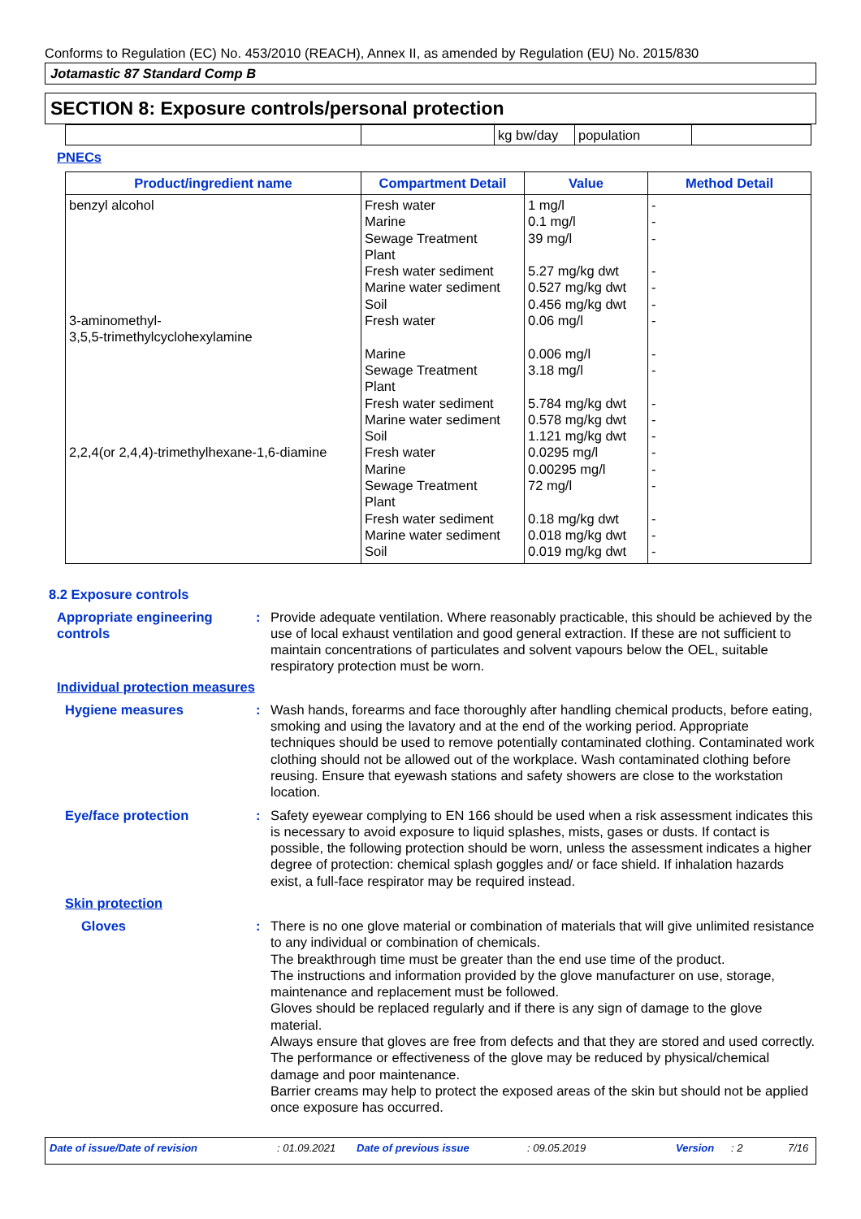Conforms to Regulation (EC) No. 453/2010 (REACH), Annex II, as amended by Regulation (EU) No. 2015/830
Jotamastic 87 Standard Comp B
SECTION 8: Exposure controls/personal protection
| | | kg bw/day | population | |
PNECs
| Product/ingredient name | Compartment Detail | Value | Method Detail |
| --- | --- | --- | --- |
| benzyl alcohol | Fresh water Marine Sewage Treatment Plant Fresh water sediment Marine water sediment Soil | 1 mg/l 0.1 mg/l 39 mg/l 5.27 mg/kg dwt 0.527 mg/kg dwt 0.456 mg/kg dwt | - - - - - - |
| 3-aminomethyl- 3,5,5-trimethylcyclohexylamine | Fresh water Marine Sewage Treatment Plant Fresh water sediment Marine water sediment Soil | 0.06 mg/l 0.006 mg/l 3.18 mg/l 5.784 mg/kg dwt 0.578 mg/kg dwt 1.121 mg/kg dwt | - - - - - - |
| 2,2,4(or 2,4,4)-trimethylhexane-1,6-diamine | Fresh water Marine Sewage Treatment Plant Fresh water sediment Marine water sediment Soil | 0.0295 mg/l 0.00295 mg/l 72 mg/l 0.18 mg/kg dwt 0.018 mg/kg dwt 0.019 mg/kg dwt | - - - - - - |
8.2 Exposure controls
Appropriate engineering
controls
: Provide adequate ventilation. Where reasonably practicable, this should be achieved by the use of local exhaust ventilation and good general extraction. If these are not sufficient to maintain concentrations of particulates and solvent vapours below the OEL, suitable respiratory protection must be worn.
Individual protection measures
Hygiene measures : Wash hands, forearms and face thoroughly after handling chemical products, before eating, smoking and using the lavatory and at the end of the working period. Appropriate techniques should be used to remove potentially contaminated clothing. Contaminated work clothing should not be allowed out of the workplace. Wash contaminated clothing before reusing. Ensure that eyewash stations and safety showers are close to the workstation location.
Eye/face protection : Safety eyewear complying to EN 166 should be used when a risk assessment indicates this is necessary to avoid exposure to liquid splashes, mists, gases or dusts. If contact is possible, the following protection should be worn, unless the assessment indicates a higher degree of protection: chemical splash goggles and/ or face shield. If inhalation hazards exist, a full-face respirator may be required instead.
Skin protection
Gloves : There is no one glove material or combination of materials that will give unlimited resistance to any individual or combination of chemicals.
The breakthrough time must be greater than the end use time of the product.
The instructions and information provided by the glove manufacturer on use, storage, maintenance and replacement must be followed.
Gloves should be replaced regularly and if there is any sign of damage to the glove material.
Always ensure that gloves are free from defects and that they are stored and used correctly.
The performance or effectiveness of the glove may be reduced by physical/chemical damage and poor maintenance.
Barrier creams may help to protect the exposed areas of the skin but should not be applied once exposure has occurred.
Date of issue/Date of revision: 01.09.2021 Date of previous issue: 09.05.2019 Version: 2 7/16